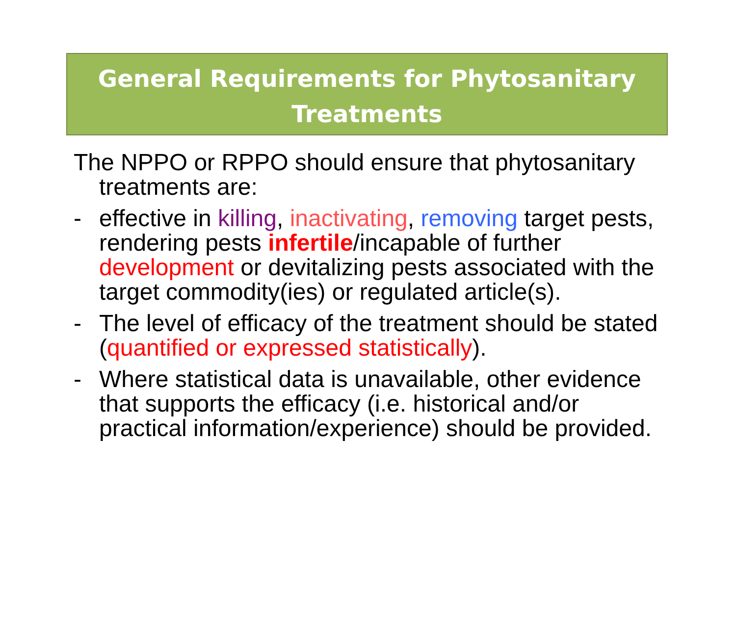General Requirements for Phytosanitary
Treatments
The NPPO or RPPO should ensure that phytosanitary treatments are:
- effective in killing, inactivating, removing target pests, rendering pests infertile/incapable of further development or devitalizing pests associated with the target commodity(ies) or regulated article(s).
- The level of efficacy of the treatment should be stated (quantified or expressed statistically).
- Where statistical data is unavailable, other evidence that supports the efficacy (i.e. historical and/or practical information/experience) should be provided.